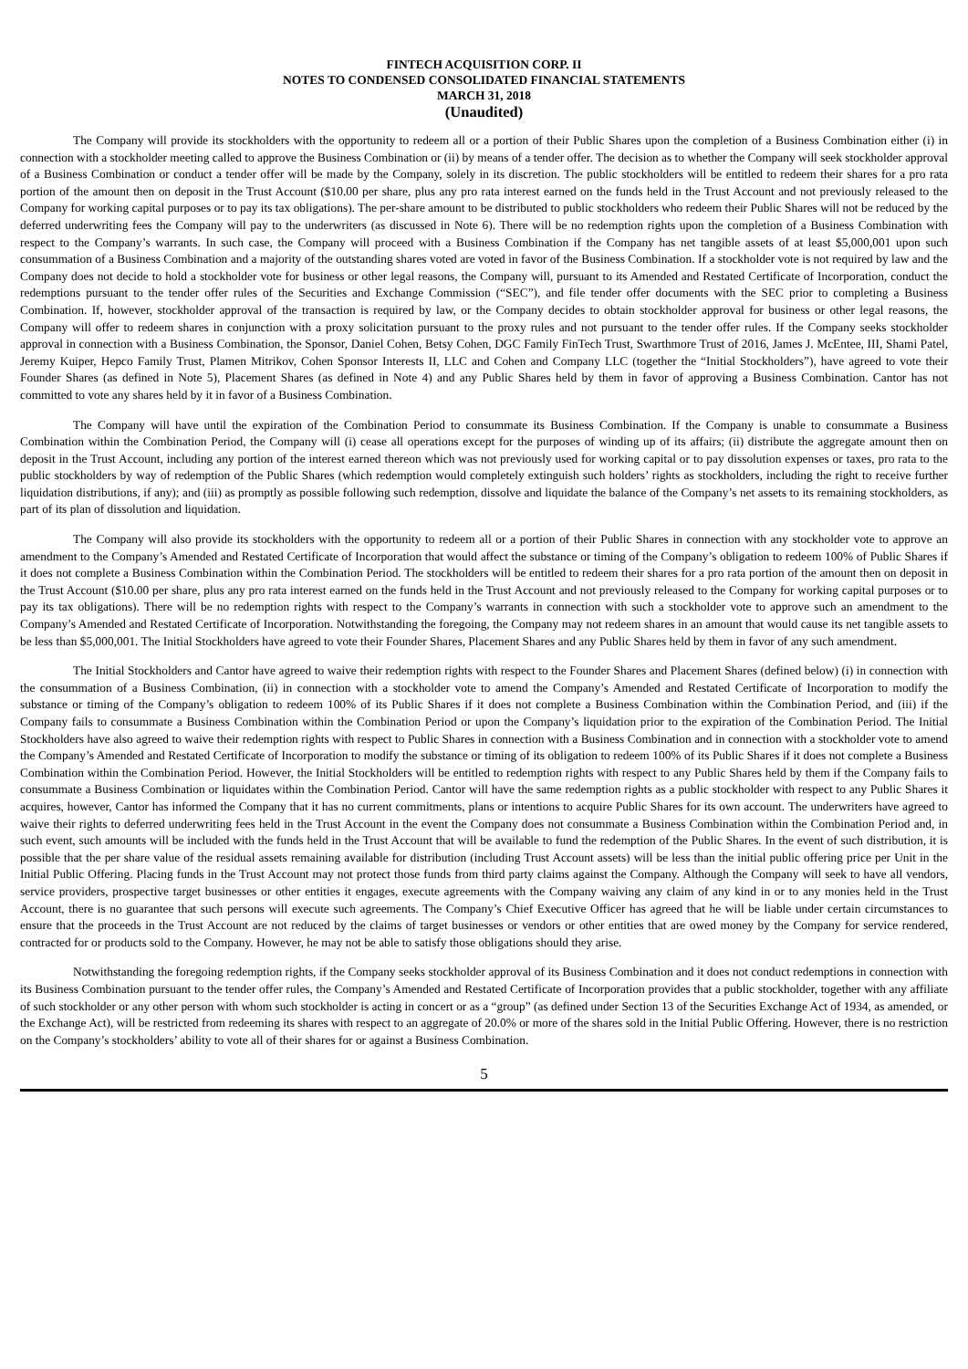FINTECH ACQUISITION CORP. II
NOTES TO CONDENSED CONSOLIDATED FINANCIAL STATEMENTS
MARCH 31, 2018
(Unaudited)
The Company will provide its stockholders with the opportunity to redeem all or a portion of their Public Shares upon the completion of a Business Combination either (i) in connection with a stockholder meeting called to approve the Business Combination or (ii) by means of a tender offer. The decision as to whether the Company will seek stockholder approval of a Business Combination or conduct a tender offer will be made by the Company, solely in its discretion. The public stockholders will be entitled to redeem their shares for a pro rata portion of the amount then on deposit in the Trust Account ($10.00 per share, plus any pro rata interest earned on the funds held in the Trust Account and not previously released to the Company for working capital purposes or to pay its tax obligations). The per-share amount to be distributed to public stockholders who redeem their Public Shares will not be reduced by the deferred underwriting fees the Company will pay to the underwriters (as discussed in Note 6). There will be no redemption rights upon the completion of a Business Combination with respect to the Company’s warrants. In such case, the Company will proceed with a Business Combination if the Company has net tangible assets of at least $5,000,001 upon such consummation of a Business Combination and a majority of the outstanding shares voted are voted in favor of the Business Combination. If a stockholder vote is not required by law and the Company does not decide to hold a stockholder vote for business or other legal reasons, the Company will, pursuant to its Amended and Restated Certificate of Incorporation, conduct the redemptions pursuant to the tender offer rules of the Securities and Exchange Commission (“SEC”), and file tender offer documents with the SEC prior to completing a Business Combination. If, however, stockholder approval of the transaction is required by law, or the Company decides to obtain stockholder approval for business or other legal reasons, the Company will offer to redeem shares in conjunction with a proxy solicitation pursuant to the proxy rules and not pursuant to the tender offer rules. If the Company seeks stockholder approval in connection with a Business Combination, the Sponsor, Daniel Cohen, Betsy Cohen, DGC Family FinTech Trust, Swarthmore Trust of 2016, James J. McEntee, III, Shami Patel, Jeremy Kuiper, Hepco Family Trust, Plamen Mitrikov, Cohen Sponsor Interests II, LLC and Cohen and Company LLC (together the “Initial Stockholders”), have agreed to vote their Founder Shares (as defined in Note 5), Placement Shares (as defined in Note 4) and any Public Shares held by them in favor of approving a Business Combination. Cantor has not committed to vote any shares held by it in favor of a Business Combination.
The Company will have until the expiration of the Combination Period to consummate its Business Combination. If the Company is unable to consummate a Business Combination within the Combination Period, the Company will (i) cease all operations except for the purposes of winding up of its affairs; (ii) distribute the aggregate amount then on deposit in the Trust Account, including any portion of the interest earned thereon which was not previously used for working capital or to pay dissolution expenses or taxes, pro rata to the public stockholders by way of redemption of the Public Shares (which redemption would completely extinguish such holders’ rights as stockholders, including the right to receive further liquidation distributions, if any); and (iii) as promptly as possible following such redemption, dissolve and liquidate the balance of the Company’s net assets to its remaining stockholders, as part of its plan of dissolution and liquidation.
The Company will also provide its stockholders with the opportunity to redeem all or a portion of their Public Shares in connection with any stockholder vote to approve an amendment to the Company’s Amended and Restated Certificate of Incorporation that would affect the substance or timing of the Company’s obligation to redeem 100% of Public Shares if it does not complete a Business Combination within the Combination Period. The stockholders will be entitled to redeem their shares for a pro rata portion of the amount then on deposit in the Trust Account ($10.00 per share, plus any pro rata interest earned on the funds held in the Trust Account and not previously released to the Company for working capital purposes or to pay its tax obligations). There will be no redemption rights with respect to the Company’s warrants in connection with such a stockholder vote to approve such an amendment to the Company’s Amended and Restated Certificate of Incorporation. Notwithstanding the foregoing, the Company may not redeem shares in an amount that would cause its net tangible assets to be less than $5,000,001. The Initial Stockholders have agreed to vote their Founder Shares, Placement Shares and any Public Shares held by them in favor of any such amendment.
The Initial Stockholders and Cantor have agreed to waive their redemption rights with respect to the Founder Shares and Placement Shares (defined below) (i) in connection with the consummation of a Business Combination, (ii) in connection with a stockholder vote to amend the Company’s Amended and Restated Certificate of Incorporation to modify the substance or timing of the Company’s obligation to redeem 100% of its Public Shares if it does not complete a Business Combination within the Combination Period, and (iii) if the Company fails to consummate a Business Combination within the Combination Period or upon the Company’s liquidation prior to the expiration of the Combination Period. The Initial Stockholders have also agreed to waive their redemption rights with respect to Public Shares in connection with a Business Combination and in connection with a stockholder vote to amend the Company’s Amended and Restated Certificate of Incorporation to modify the substance or timing of its obligation to redeem 100% of its Public Shares if it does not complete a Business Combination within the Combination Period. However, the Initial Stockholders will be entitled to redemption rights with respect to any Public Shares held by them if the Company fails to consummate a Business Combination or liquidates within the Combination Period. Cantor will have the same redemption rights as a public stockholder with respect to any Public Shares it acquires, however, Cantor has informed the Company that it has no current commitments, plans or intentions to acquire Public Shares for its own account. The underwriters have agreed to waive their rights to deferred underwriting fees held in the Trust Account in the event the Company does not consummate a Business Combination within the Combination Period and, in such event, such amounts will be included with the funds held in the Trust Account that will be available to fund the redemption of the Public Shares. In the event of such distribution, it is possible that the per share value of the residual assets remaining available for distribution (including Trust Account assets) will be less than the initial public offering price per Unit in the Initial Public Offering. Placing funds in the Trust Account may not protect those funds from third party claims against the Company. Although the Company will seek to have all vendors, service providers, prospective target businesses or other entities it engages, execute agreements with the Company waiving any claim of any kind in or to any monies held in the Trust Account, there is no guarantee that such persons will execute such agreements. The Company’s Chief Executive Officer has agreed that he will be liable under certain circumstances to ensure that the proceeds in the Trust Account are not reduced by the claims of target businesses or vendors or other entities that are owed money by the Company for service rendered, contracted for or products sold to the Company. However, he may not be able to satisfy those obligations should they arise.
Notwithstanding the foregoing redemption rights, if the Company seeks stockholder approval of its Business Combination and it does not conduct redemptions in connection with its Business Combination pursuant to the tender offer rules, the Company’s Amended and Restated Certificate of Incorporation provides that a public stockholder, together with any affiliate of such stockholder or any other person with whom such stockholder is acting in concert or as a “group” (as defined under Section 13 of the Securities Exchange Act of 1934, as amended, or the Exchange Act), will be restricted from redeeming its shares with respect to an aggregate of 20.0% or more of the shares sold in the Initial Public Offering. However, there is no restriction on the Company’s stockholders’ ability to vote all of their shares for or against a Business Combination.
5